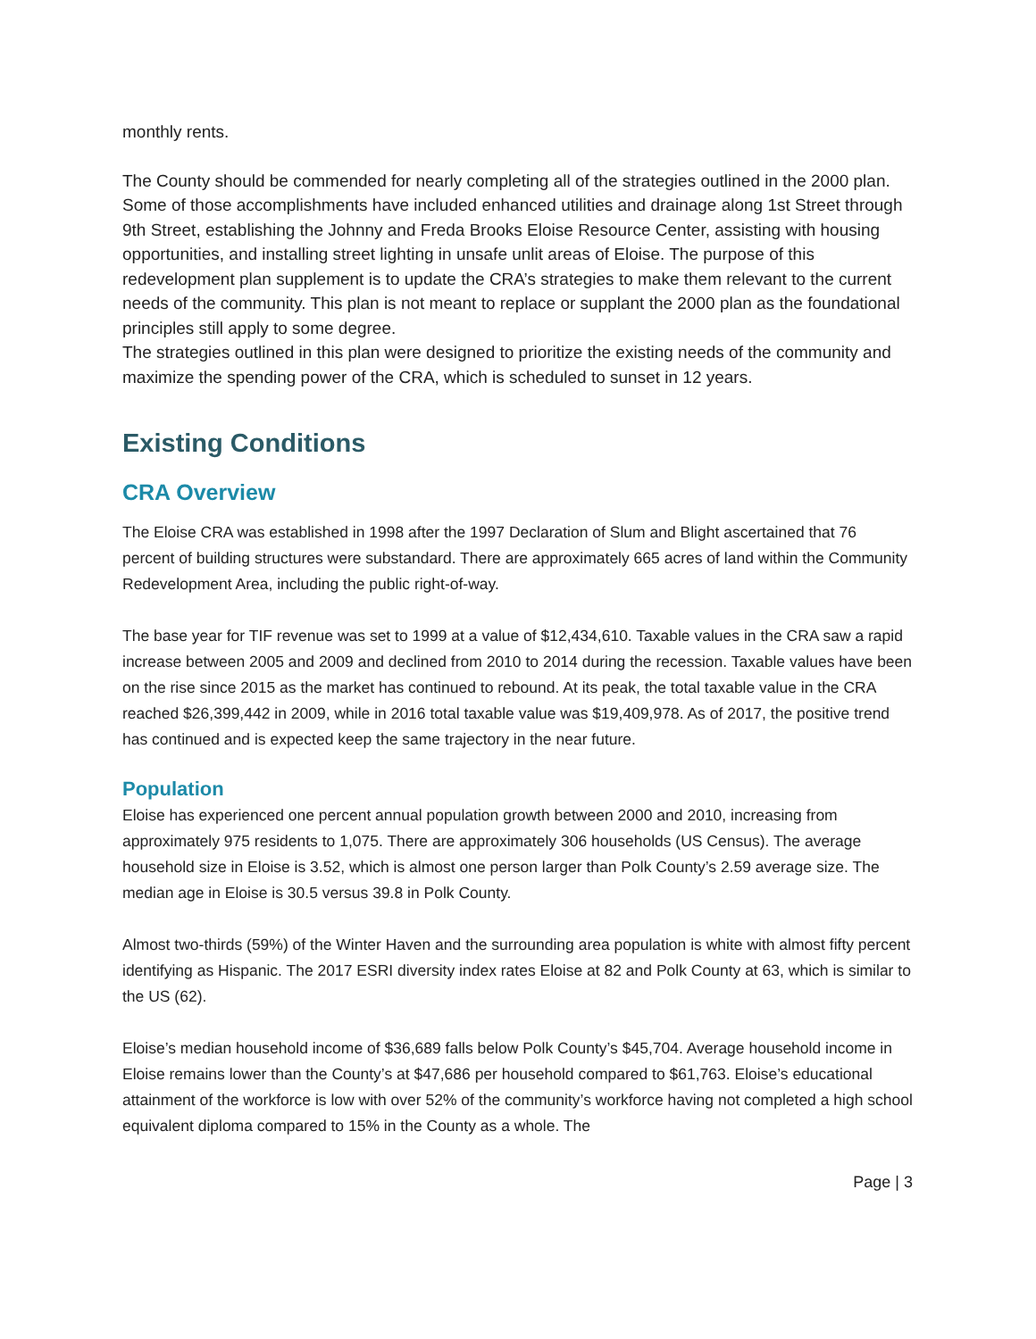monthly rents.
The County should be commended for nearly completing all of the strategies outlined in the 2000 plan. Some of those accomplishments have included enhanced utilities and drainage along 1st Street through 9th Street, establishing the Johnny and Freda Brooks Eloise Resource Center, assisting with housing opportunities, and installing street lighting in unsafe unlit areas of Eloise. The purpose of this redevelopment plan supplement is to update the CRA’s strategies to make them relevant to the current needs of the community. This plan is not meant to replace or supplant the 2000 plan as the foundational principles still apply to some degree.
The strategies outlined in this plan were designed to prioritize the existing needs of the community and maximize the spending power of the CRA, which is scheduled to sunset in 12 years.
Existing Conditions
CRA Overview
The Eloise CRA was established in 1998 after the 1997 Declaration of Slum and Blight ascertained that 76 percent of building structures were substandard. There are approximately 665 acres of land within the Community Redevelopment Area, including the public right-of-way.
The base year for TIF revenue was set to 1999 at a value of $12,434,610. Taxable values in the CRA saw a rapid increase between 2005 and 2009 and declined from 2010 to 2014 during the recession. Taxable values have been on the rise since 2015 as the market has continued to rebound. At its peak, the total taxable value in the CRA reached $26,399,442 in 2009, while in 2016 total taxable value was $19,409,978. As of 2017, the positive trend has continued and is expected keep the same trajectory in the near future.
Population
Eloise has experienced one percent annual population growth between 2000 and 2010, increasing from approximately 975 residents to 1,075. There are approximately 306 households (US Census). The average household size in Eloise is 3.52, which is almost one person larger than Polk County’s 2.59 average size. The median age in Eloise is 30.5 versus 39.8 in Polk County.
Almost two-thirds (59%) of the Winter Haven and the surrounding area population is white with almost fifty percent identifying as Hispanic. The 2017 ESRI diversity index rates Eloise at 82 and Polk County at 63, which is similar to the US (62).
Eloise’s median household income of $36,689 falls below Polk County’s $45,704. Average household income in Eloise remains lower than the County’s at $47,686 per household compared to $61,763. Eloise’s educational attainment of the workforce is low with over 52% of the community’s workforce having not completed a high school equivalent diploma compared to 15% in the County as a whole. The
Page | 3